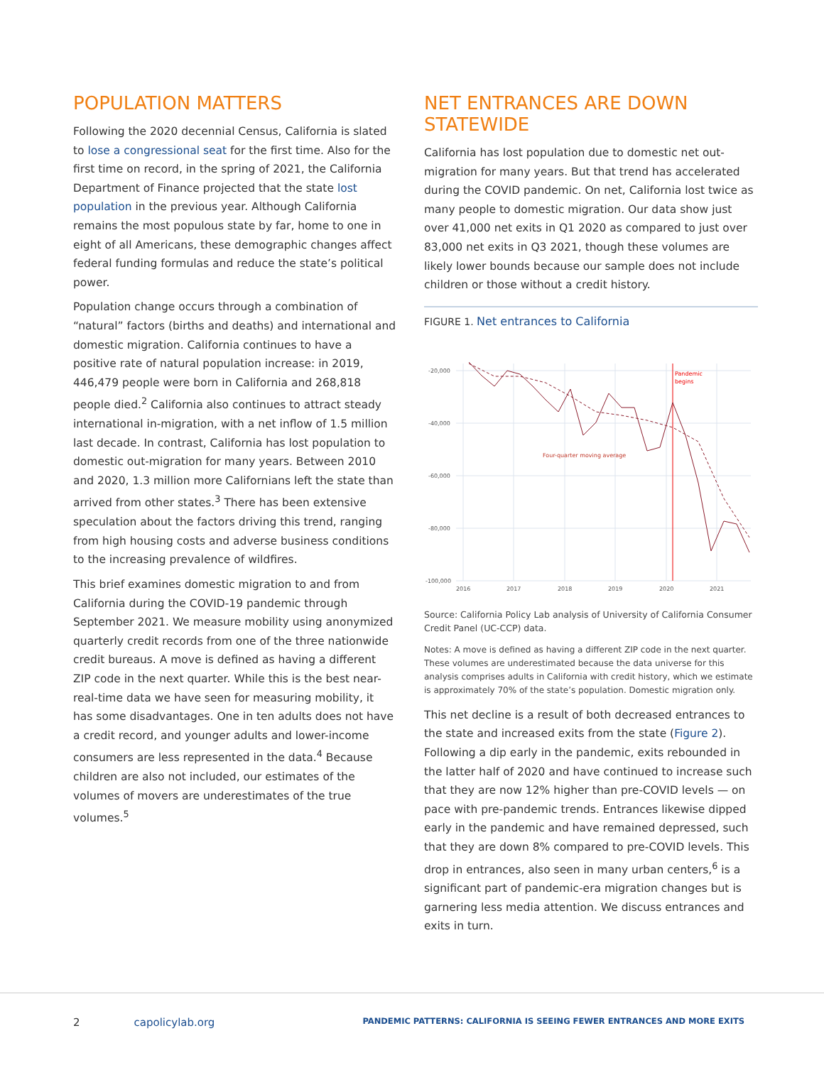POPULATION MATTERS
Following the 2020 decennial Census, California is slated to lose a congressional seat for the first time. Also for the first time on record, in the spring of 2021, the California Department of Finance projected that the state lost population in the previous year. Although California remains the most populous state by far, home to one in eight of all Americans, these demographic changes affect federal funding formulas and reduce the state’s political power.
Population change occurs through a combination of “natural” factors (births and deaths) and international and domestic migration. California continues to have a positive rate of natural population increase: in 2019, 446,479 people were born in California and 268,818 people died.<sup>2</sup> California also continues to attract steady international in-migration, with a net inflow of 1.5 million last decade. In contrast, California has lost population to domestic out-migration for many years. Between 2010 and 2020, 1.3 million more Californians left the state than arrived from other states.<sup>3</sup> There has been extensive speculation about the factors driving this trend, ranging from high housing costs and adverse business conditions to the increasing prevalence of wildfires.
This brief examines domestic migration to and from California during the COVID-19 pandemic through September 2021. We measure mobility using anonymized quarterly credit records from one of the three nationwide credit bureaus. A move is defined as having a different ZIP code in the next quarter. While this is the best near-real-time data we have seen for measuring mobility, it has some disadvantages. One in ten adults does not have a credit record, and younger adults and lower-income consumers are less represented in the data.<sup>4</sup> Because children are also not included, our estimates of the volumes of movers are underestimates of the true volumes.<sup>5</sup>
NET ENTRANCES ARE DOWN STATEWIDE
California has lost population due to domestic net out-migration for many years. But that trend has accelerated during the COVID pandemic. On net, California lost twice as many people to domestic migration. Our data show just over 41,000 net exits in Q1 2020 as compared to just over 83,000 net exits in Q3 2021, though these volumes are likely lower bounds because our sample does not include children or those without a credit history.
FIGURE 1. Net entrances to California
-20,000
-40,000
-60,000
-80,000
-100,000
2016
2017
2018
2019
2020
2021
Pandemic
begins
Four-quarter moving average
Source: California Policy Lab analysis of University of California Consumer Credit Panel (UC-CCP) data.
Notes: A move is defined as having a different ZIP code in the next quarter. These volumes are underestimated because the data universe for this analysis comprises adults in California with credit history, which we estimate is approximately 70% of the state’s population. Domestic migration only.
This net decline is a result of both decreased entrances to the state and increased exits from the state (Figure 2). Following a dip early in the pandemic, exits rebounded in the latter half of 2020 and have continued to increase such that they are now 12% higher than pre-COVID levels — on pace with pre-pandemic trends. Entrances likewise dipped early in the pandemic and have remained depressed, such that they are down 8% compared to pre-COVID levels. This drop in entrances, also seen in many urban centers,<sup>6</sup> is a significant part of pandemic-era migration changes but is garnering less media attention. We discuss entrances and exits in turn.
2 capolicylab.org PANDEMIC PATTERNS: CALIFORNIA IS SEEING FEWER ENTRANCES AND MORE EXITS